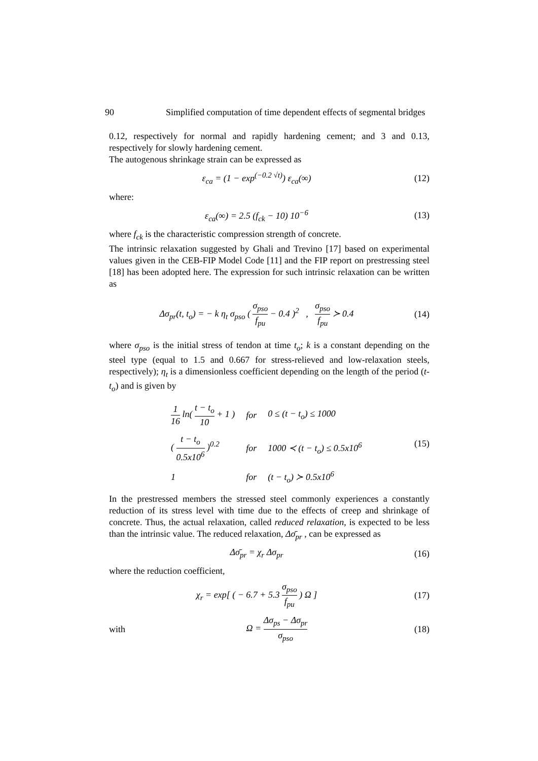90 Simplified computation of time dependent effects of segmental bridges
0.12, respectively for normal and rapidly hardening cement; and 3 and 0.13, respectively for slowly hardening cement.
The autogenous shrinkage strain can be expressed as
ε<sub>ca</sub> = (1 − exp<sup>(−0.2 √t)</sup>) ε<sub>ca</sub>(∞)
(12)
where:
ε<sub>ca</sub>(∞) = 2.5 (f<sub>ck</sub> − 10) 10<sup>−6</sup> (13)
where f<sub>ck</sub> is the characteristic compression strength of concrete.
The intrinsic relaxation suggested by Ghali and Trevino [17] based on experimental values given in the CEB-FIP Model Code [11] and the FIP report on prestressing steel [18] has been adopted here. The expression for such intrinsic relaxation can be written as
Δσ<sub>pr</sub>(t, t<sub>o</sub>) = − k η<sub>t</sub> σ<sub>pso</sub> ( σ<sub>pso</sub> f<sub>pu</sub> − 0.4 )<sup>2</sup> , σ<sub>pso</sub> f<sub>pu</sub> ≻ 0.4
(14)
where σ<sub>pso</sub> is the initial stress of tendon at time t<sub>o</sub>; k is a constant depending on the steel type (equal to 1.5 and 0.667 for stress-relieved and low-relaxation steels, respectively); η<sub>t</sub> is a dimensionless coefficient depending on the length of the period (t-t<sub>o</sub>) and is given by
| 1 16 ln( t − t<sub>o</sub> 10 + 1 ) | for | 0 ≤ (t − t<sub>o</sub>) ≤ 1000 |
| ( t − t<sub>o</sub> 0.5x10<sup>6</sup> )<sup>0.2</sup> | for | 1000 ≺ (t − t<sub>o</sub>) ≤ 0.5x10<sup>6</sup> |
| 1 | for | (t − t<sub>o</sub>) ≻ 0.5x10<sup>6</sup> |
(15)
In the prestressed members the stressed steel commonly experiences a constantly reduction of its stress level with time due to the effects of creep and shrinkage of concrete. Thus, the actual relaxation, called reduced relaxation, is expected to be less than the intrinsic value. The reduced relaxation, Δσ̄<sub>pr</sub> , can be expressed as
Δσ̄<sub>pr</sub> = χ<sub>r</sub> Δσ<sub>pr</sub> (16)
where the reduction coefficient,
χ<sub>r</sub> = exp[ ( − 6.7 + 5.3 σ<sub>pso</sub> f<sub>pu</sub> ) Ω ]
(17)
with Ω = Δσ<sub>ps</sub> − Δσ<sub>pr</sub> σ<sub>pso</sub> (18)